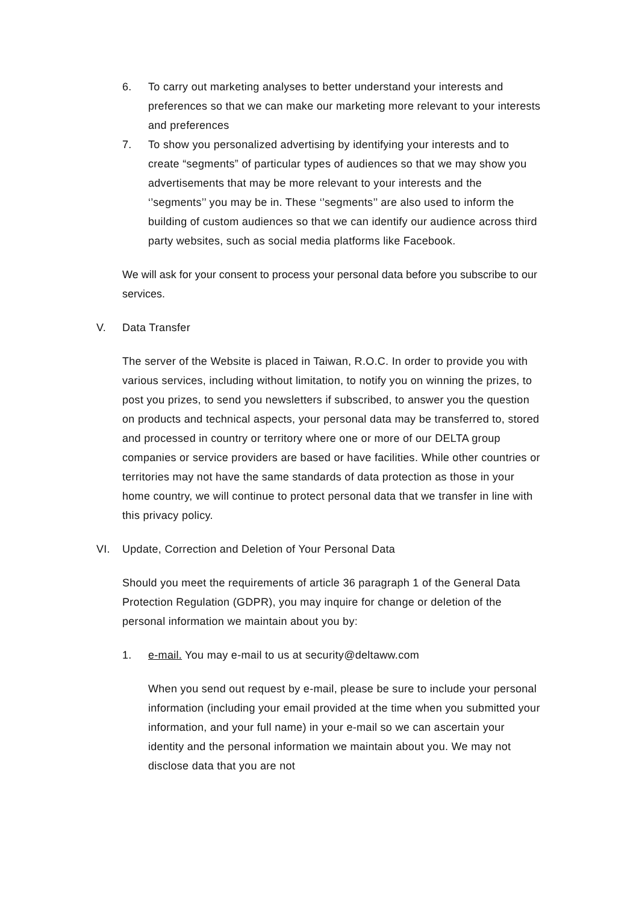6. To carry out marketing analyses to better understand your interests and preferences so that we can make our marketing more relevant to your interests and preferences
7. To show you personalized advertising by identifying your interests and to create “segments” of particular types of audiences so that we may show you advertisements that may be more relevant to your interests and the ‘’segments’’ you may be in. These ‘’segments’’ are also used to inform the building of custom audiences so that we can identify our audience across third party websites, such as social media platforms like Facebook.
We will ask for your consent to process your personal data before you subscribe to our services.
V. Data Transfer
The server of the Website is placed in Taiwan, R.O.C. In order to provide you with various services, including without limitation, to notify you on winning the prizes, to post you prizes, to send you newsletters if subscribed, to answer you the question on products and technical aspects, your personal data may be transferred to, stored and processed in country or territory where one or more of our DELTA group companies or service providers are based or have facilities. While other countries or territories may not have the same standards of data protection as those in your home country, we will continue to protect personal data that we transfer in line with this privacy policy.
VI. Update, Correction and Deletion of Your Personal Data
Should you meet the requirements of article 36 paragraph 1 of the General Data Protection Regulation (GDPR), you may inquire for change or deletion of the personal information we maintain about you by:
1. e-mail. You may e-mail to us at security@deltaww.com
When you send out request by e-mail, please be sure to include your personal information (including your email provided at the time when you submitted your information, and your full name) in your e-mail so we can ascertain your identity and the personal information we maintain about you. We may not disclose data that you are not